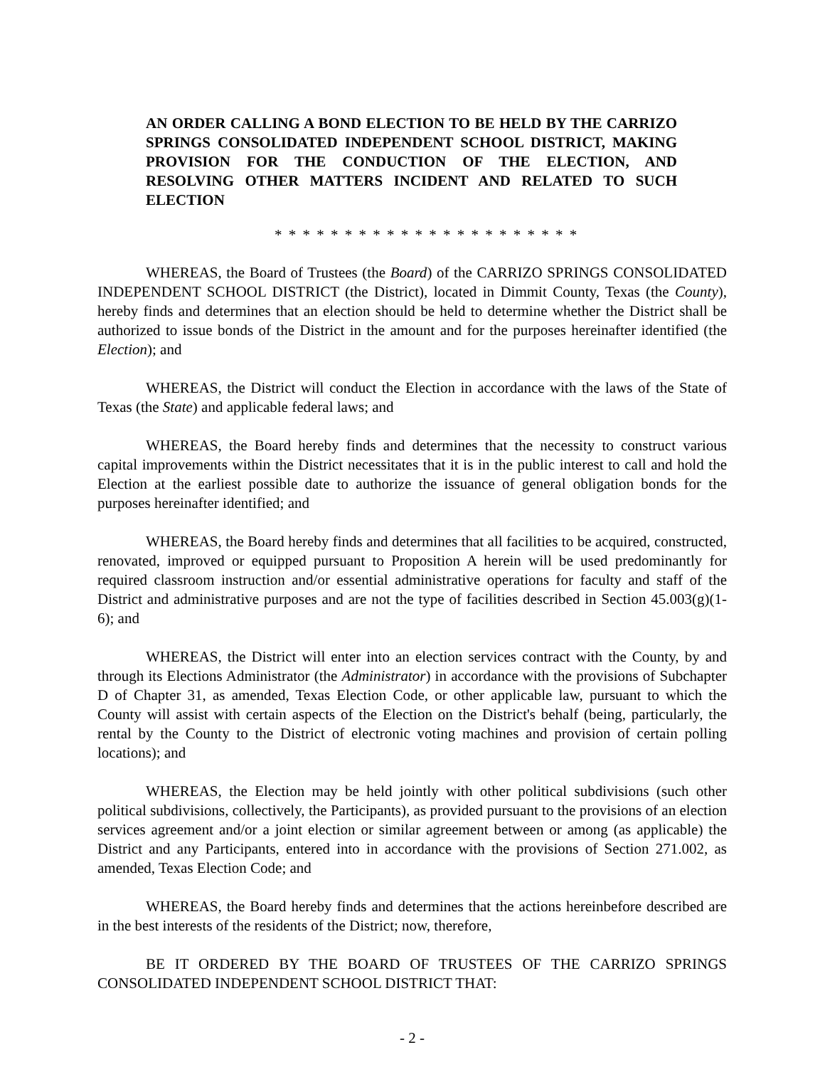AN ORDER CALLING A BOND ELECTION TO BE HELD BY THE CARRIZO SPRINGS CONSOLIDATED INDEPENDENT SCHOOL DISTRICT, MAKING PROVISION FOR THE CONDUCTION OF THE ELECTION, AND RESOLVING OTHER MATTERS INCIDENT AND RELATED TO SUCH ELECTION
* * * * * * * * * * * * * * * * * * * * * *
WHEREAS, the Board of Trustees (the Board) of the CARRIZO SPRINGS CONSOLIDATED INDEPENDENT SCHOOL DISTRICT (the District), located in Dimmit County, Texas (the County), hereby finds and determines that an election should be held to determine whether the District shall be authorized to issue bonds of the District in the amount and for the purposes hereinafter identified (the Election); and
WHEREAS, the District will conduct the Election in accordance with the laws of the State of Texas (the State) and applicable federal laws; and
WHEREAS, the Board hereby finds and determines that the necessity to construct various capital improvements within the District necessitates that it is in the public interest to call and hold the Election at the earliest possible date to authorize the issuance of general obligation bonds for the purposes hereinafter identified; and
WHEREAS, the Board hereby finds and determines that all facilities to be acquired, constructed, renovated, improved or equipped pursuant to Proposition A herein will be used predominantly for required classroom instruction and/or essential administrative operations for faculty and staff of the District and administrative purposes and are not the type of facilities described in Section 45.003(g)(1-6); and
WHEREAS, the District will enter into an election services contract with the County, by and through its Elections Administrator (the Administrator) in accordance with the provisions of Subchapter D of Chapter 31, as amended, Texas Election Code, or other applicable law, pursuant to which the County will assist with certain aspects of the Election on the District's behalf (being, particularly, the rental by the County to the District of electronic voting machines and provision of certain polling locations); and
WHEREAS, the Election may be held jointly with other political subdivisions (such other political subdivisions, collectively, the Participants), as provided pursuant to the provisions of an election services agreement and/or a joint election or similar agreement between or among (as applicable) the District and any Participants, entered into in accordance with the provisions of Section 271.002, as amended, Texas Election Code; and
WHEREAS, the Board hereby finds and determines that the actions hereinbefore described are in the best interests of the residents of the District; now, therefore,
BE IT ORDERED BY THE BOARD OF TRUSTEES OF THE CARRIZO SPRINGS CONSOLIDATED INDEPENDENT SCHOOL DISTRICT THAT:
- 2 -